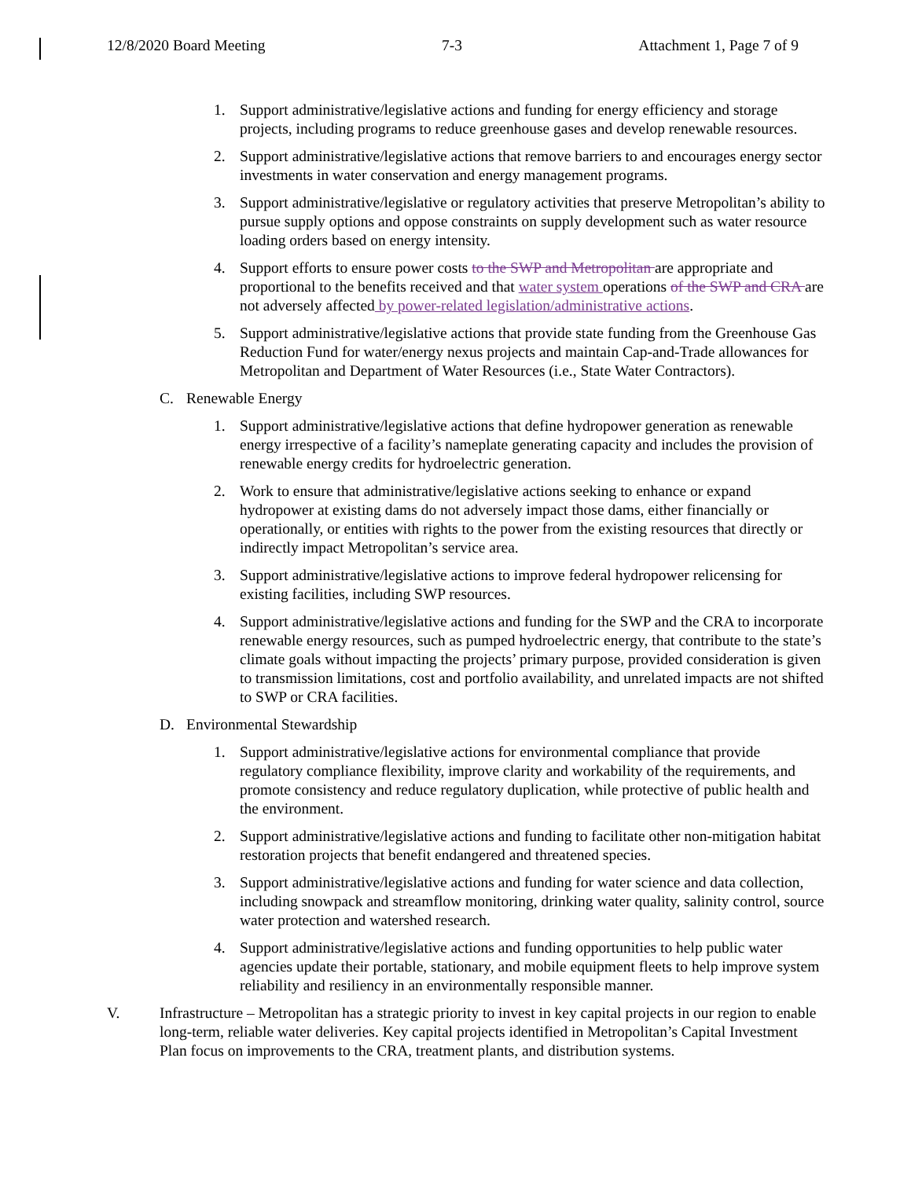12/8/2020 Board Meeting 7-3 Attachment 1, Page 7 of 9
1. Support administrative/legislative actions and funding for energy efficiency and storage projects, including programs to reduce greenhouse gases and develop renewable resources.
2. Support administrative/legislative actions that remove barriers to and encourages energy sector investments in water conservation and energy management programs.
3. Support administrative/legislative or regulatory activities that preserve Metropolitan’s ability to pursue supply options and oppose constraints on supply development such as water resource loading orders based on energy intensity.
4. Support efforts to ensure power costs to the SWP and Metropolitan are appropriate and proportional to the benefits received and that water system operations of the SWP and CRA are not adversely affected by power-related legislation/administrative actions.
5. Support administrative/legislative actions that provide state funding from the Greenhouse Gas Reduction Fund for water/energy nexus projects and maintain Cap-and-Trade allowances for Metropolitan and Department of Water Resources (i.e., State Water Contractors).
C. Renewable Energy
1. Support administrative/legislative actions that define hydropower generation as renewable energy irrespective of a facility’s nameplate generating capacity and includes the provision of renewable energy credits for hydroelectric generation.
2. Work to ensure that administrative/legislative actions seeking to enhance or expand hydropower at existing dams do not adversely impact those dams, either financially or operationally, or entities with rights to the power from the existing resources that directly or indirectly impact Metropolitan’s service area.
3. Support administrative/legislative actions to improve federal hydropower relicensing for existing facilities, including SWP resources.
4. Support administrative/legislative actions and funding for the SWP and the CRA to incorporate renewable energy resources, such as pumped hydroelectric energy, that contribute to the state’s climate goals without impacting the projects’ primary purpose, provided consideration is given to transmission limitations, cost and portfolio availability, and unrelated impacts are not shifted to SWP or CRA facilities.
D. Environmental Stewardship
1. Support administrative/legislative actions for environmental compliance that provide regulatory compliance flexibility, improve clarity and workability of the requirements, and promote consistency and reduce regulatory duplication, while protective of public health and the environment.
2. Support administrative/legislative actions and funding to facilitate other non-mitigation habitat restoration projects that benefit endangered and threatened species.
3. Support administrative/legislative actions and funding for water science and data collection, including snowpack and streamflow monitoring, drinking water quality, salinity control, source water protection and watershed research.
4. Support administrative/legislative actions and funding opportunities to help public water agencies update their portable, stationary, and mobile equipment fleets to help improve system reliability and resiliency in an environmentally responsible manner.
V. Infrastructure – Metropolitan has a strategic priority to invest in key capital projects in our region to enable long-term, reliable water deliveries. Key capital projects identified in Metropolitan’s Capital Investment Plan focus on improvements to the CRA, treatment plants, and distribution systems.